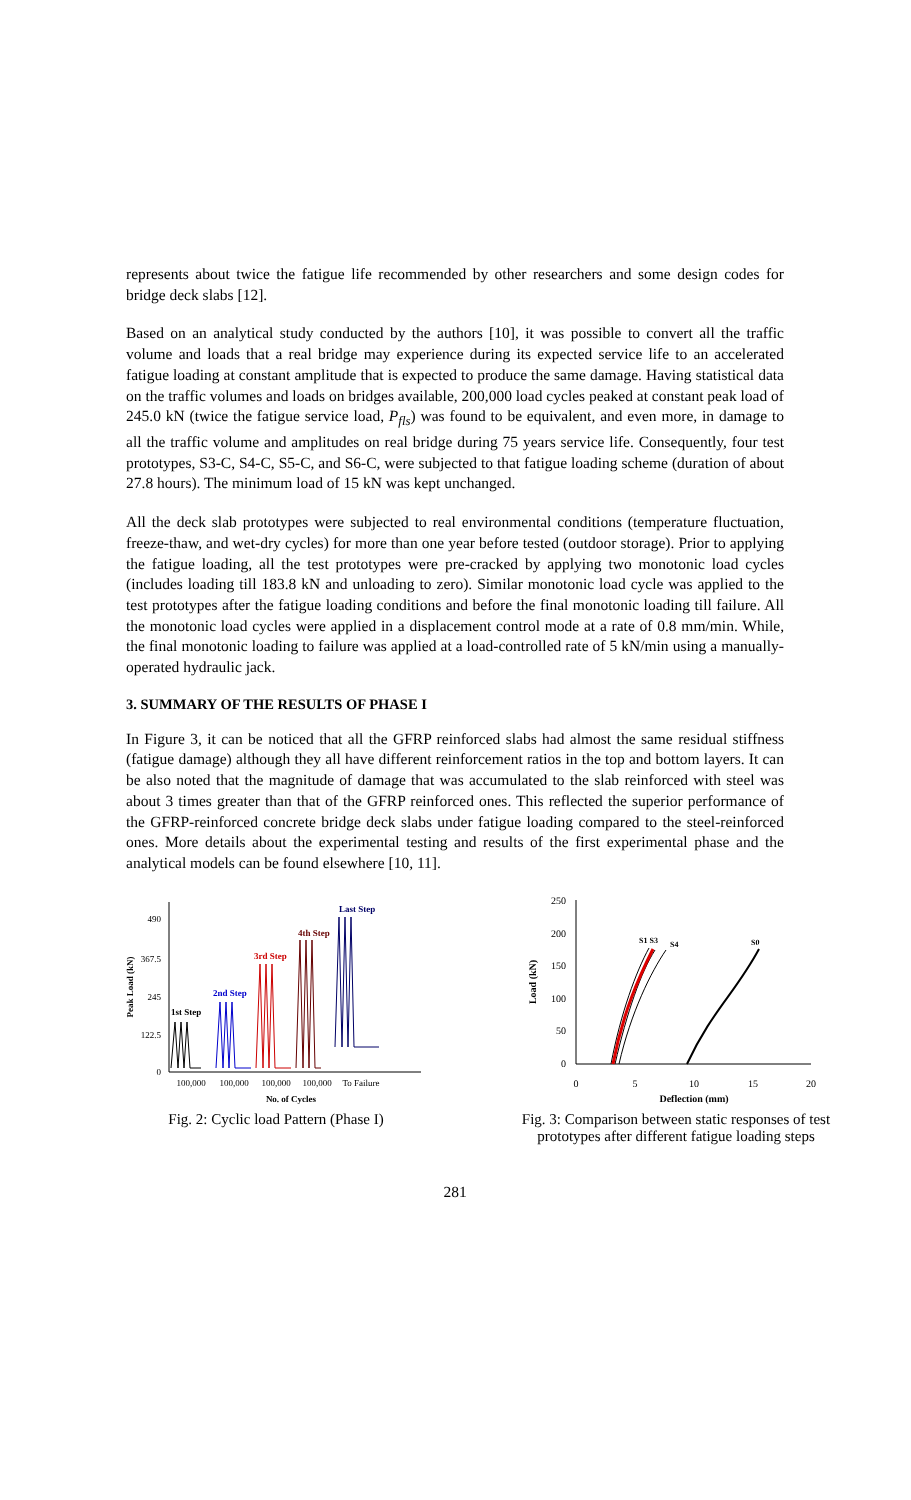represents about twice the fatigue life recommended by other researchers and some design codes for bridge deck slabs [12].
Based on an analytical study conducted by the authors [10], it was possible to convert all the traffic volume and loads that a real bridge may experience during its expected service life to an accelerated fatigue loading at constant amplitude that is expected to produce the same damage. Having statistical data on the traffic volumes and loads on bridges available, 200,000 load cycles peaked at constant peak load of 245.0 kN (twice the fatigue service load, P<sub>fls</sub>) was found to be equivalent, and even more, in damage to all the traffic volume and amplitudes on real bridge during 75 years service life. Consequently, four test prototypes, S3-C, S4-C, S5-C, and S6-C, were subjected to that fatigue loading scheme (duration of about 27.8 hours). The minimum load of 15 kN was kept unchanged.
All the deck slab prototypes were subjected to real environmental conditions (temperature fluctuation, freeze-thaw, and wet-dry cycles) for more than one year before tested (outdoor storage). Prior to applying the fatigue loading, all the test prototypes were pre-cracked by applying two monotonic load cycles (includes loading till 183.8 kN and unloading to zero). Similar monotonic load cycle was applied to the test prototypes after the fatigue loading conditions and before the final monotonic loading till failure. All the monotonic load cycles were applied in a displacement control mode at a rate of 0.8 mm/min. While, the final monotonic loading to failure was applied at a load-controlled rate of 5 kN/min using a manually-operated hydraulic jack.
3. SUMMARY OF THE RESULTS OF PHASE I
In Figure 3, it can be noticed that all the GFRP reinforced slabs had almost the same residual stiffness (fatigue damage) although they all have different reinforcement ratios in the top and bottom layers. It can be also noted that the magnitude of damage that was accumulated to the slab reinforced with steel was about 3 times greater than that of the GFRP reinforced ones. This reflected the superior performance of the GFRP-reinforced concrete bridge deck slabs under fatigue loading compared to the steel-reinforced ones. More details about the experimental testing and results of the first experimental phase and the analytical models can be found elsewhere [10, 11].
490
367.5
245
122.5
0
Peak Load (kN)
1st Step
2nd Step
3rd Step
4th Step
Last Step
100,000
100,000
100,000
100,000
To Failure
No. of Cycles
Fig. 2: Cyclic load Pattern (Phase I)
250
200
150
100
50
0
Load (kN)
S1 S3
S4
S0
0
5
10
15
20
Deflection (mm)
Fig. 3: Comparison between static responses of test
prototypes after different fatigue loading steps
281